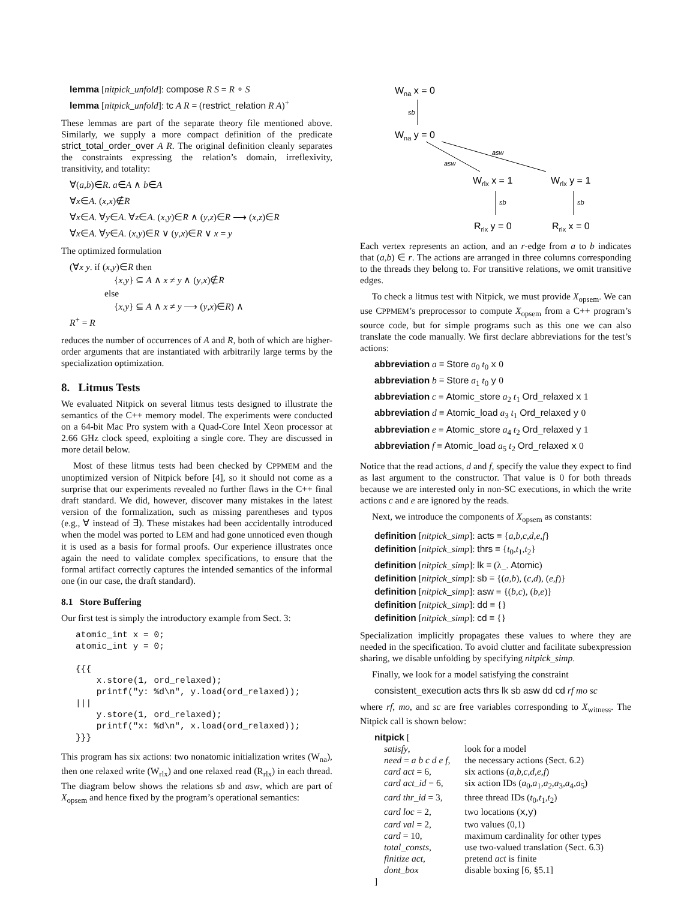lemma [nitpick_unfold]: compose R S = R ∘ S
lemma [nitpick_unfold]: tc A R = (restrict_relation R A)<sup>+</sup>
These lemmas are part of the separate theory file mentioned above. Similarly, we supply a more compact definition of the predicate strict_total_order_over A R. The original definition cleanly separates the constraints expressing the relation’s domain, irreflexivity, transitivity, and totality:
∀(a,b)∈R. a∈A ∧ b∈A
∀x∈A. (x,x)∉R
∀x∈A. ∀y∈A. ∀z∈A. (x,y)∈R ∧ (y,z)∈R ⟶ (x,z)∈R
∀x∈A. ∀y∈A. (x,y)∈R ∨ (y,x)∈R ∨ x = y
The optimized formulation
(∀x y. if (x,y)∈R then
{x,y} ⊆ A ∧ x ≠ y ∧ (y,x)∉R
else
{x,y} ⊆ A ∧ x ≠ y ⟶ (y,x)∈R) ∧
R<sup>+</sup> = R
reduces the number of occurrences of A and R, both of which are higher-order arguments that are instantiated with arbitrarily large terms by the specialization optimization.
8. Litmus Tests
We evaluated Nitpick on several litmus tests designed to illustrate the semantics of the C++ memory model. The experiments were conducted on a 64-bit Mac Pro system with a Quad-Core Intel Xeon processor at 2.66 GHz clock speed, exploiting a single core. They are discussed in more detail below.
Most of these litmus tests had been checked by CPPMEM and the unoptimized version of Nitpick before [4], so it should not come as a surprise that our experiments revealed no further flaws in the C++ final draft standard. We did, however, discover many mistakes in the latest version of the formalization, such as missing parentheses and typos (e.g., ∀ instead of ∃). These mistakes had been accidentally introduced when the model was ported to LEM and had gone unnoticed even though it is used as a basis for formal proofs. Our experience illustrates once again the need to validate complex specifications, to ensure that the formal artifact correctly captures the intended semantics of the informal one (in our case, the draft standard).
8.1 Store Buffering
Our first test is simply the introductory example from Sect. 3:
atomic_int x = 0;
atomic_int y = 0;

{{{
    x.store(1, ord_relaxed);
    printf("y: %d\n", y.load(ord_relaxed));
|||
    y.store(1, ord_relaxed);
    printf("x: %d\n", x.load(ord_relaxed));
}}}
This program has six actions: two nonatomic initialization writes (W<sub>na</sub>), then one relaxed write (W<sub>rlx</sub>) and one relaxed read (R<sub>rlx</sub>) in each thread. The diagram below shows the relations sb and asw, which are part of X<sub>opsem</sub> and hence fixed by the program’s operational semantics:
Wna x = 0
sb
Wna y = 0
asw
asw
Wrlx x = 1
Wrlx y = 1
sb
sb
Rrlx y = 0
Rrlx x = 0
Each vertex represents an action, and an r-edge from a to b indicates that (a,b) ∈ r. The actions are arranged in three columns corresponding to the threads they belong to. For transitive relations, we omit transitive edges.
To check a litmus test with Nitpick, we must provide X<sub>opsem</sub>. We can use CPPMEM’s preprocessor to compute X<sub>opsem</sub> from a C++ program’s source code, but for simple programs such as this one we can also translate the code manually. We first declare abbreviations for the test’s actions:
abbreviation a ≡ Store a<sub>0</sub> t<sub>0</sub> x 0
abbreviation b ≡ Store a<sub>1</sub> t<sub>0</sub> y 0
abbreviation c ≡ Atomic_store a<sub>2</sub> t<sub>1</sub> Ord_relaxed x 1
abbreviation d ≡ Atomic_load a<sub>3</sub> t<sub>1</sub> Ord_relaxed y 0
abbreviation e ≡ Atomic_store a<sub>4</sub> t<sub>2</sub> Ord_relaxed y 1
abbreviation f ≡ Atomic_load a<sub>5</sub> t<sub>2</sub> Ord_relaxed x 0
Notice that the read actions, d and f, specify the value they expect to find as last argument to the constructor. That value is 0 for both threads because we are interested only in non-SC executions, in which the write actions c and e are ignored by the reads.
Next, we introduce the components of X<sub>opsem</sub> as constants:
definition [nitpick_simp]: acts ≡ {a,b,c,d,e,f}
definition [nitpick_simp]: thrs ≡ {t<sub>0</sub>,t<sub>1</sub>,t<sub>2</sub>}
definition [nitpick_simp]: lk ≡ (λ_. Atomic)
definition [nitpick_simp]: sb ≡ {(a,b), (c,d), (e,f)}
definition [nitpick_simp]: asw ≡ {(b,c), (b,e)}
definition [nitpick_simp]: dd ≡ {}
definition [nitpick_simp]: cd ≡ {}
Specialization implicitly propagates these values to where they are needed in the specification. To avoid clutter and facilitate subexpression sharing, we disable unfolding by specifying nitpick_simp.
Finally, we look for a model satisfying the constraint
consistent_execution acts thrs lk sb asw dd cd rf mo sc
where rf, mo, and sc are free variables corresponding to X<sub>witness</sub>. The Nitpick call is shown below:
nitpick [
| satisfy , | look for a model |
| need = a b c d e f , | the necessary actions (Sect. 6.2) |
| card act = 6, | six actions ( a , b , c , d , e , f ) |
| card act_id = 6, | six action IDs ( a<sub>0</sub>, a<sub>1</sub>, a<sub>2</sub>, a<sub>3</sub>, a<sub>4</sub>, a<sub>5</sub>) |
| card thr_id = 3, | three thread IDs ( t<sub>0</sub>, t<sub>1</sub>, t<sub>2</sub>) |
| card loc = 2, | two locations ( x , y ) |
| card val = 2, | two values (0,1) |
| card = 10, | maximum cardinality for other types |
| total_consts , | use two-valued translation (Sect. 6.3) |
| finitize act , | pretend act is finite |
| dont_box | disable boxing [6, §5.1] |
]